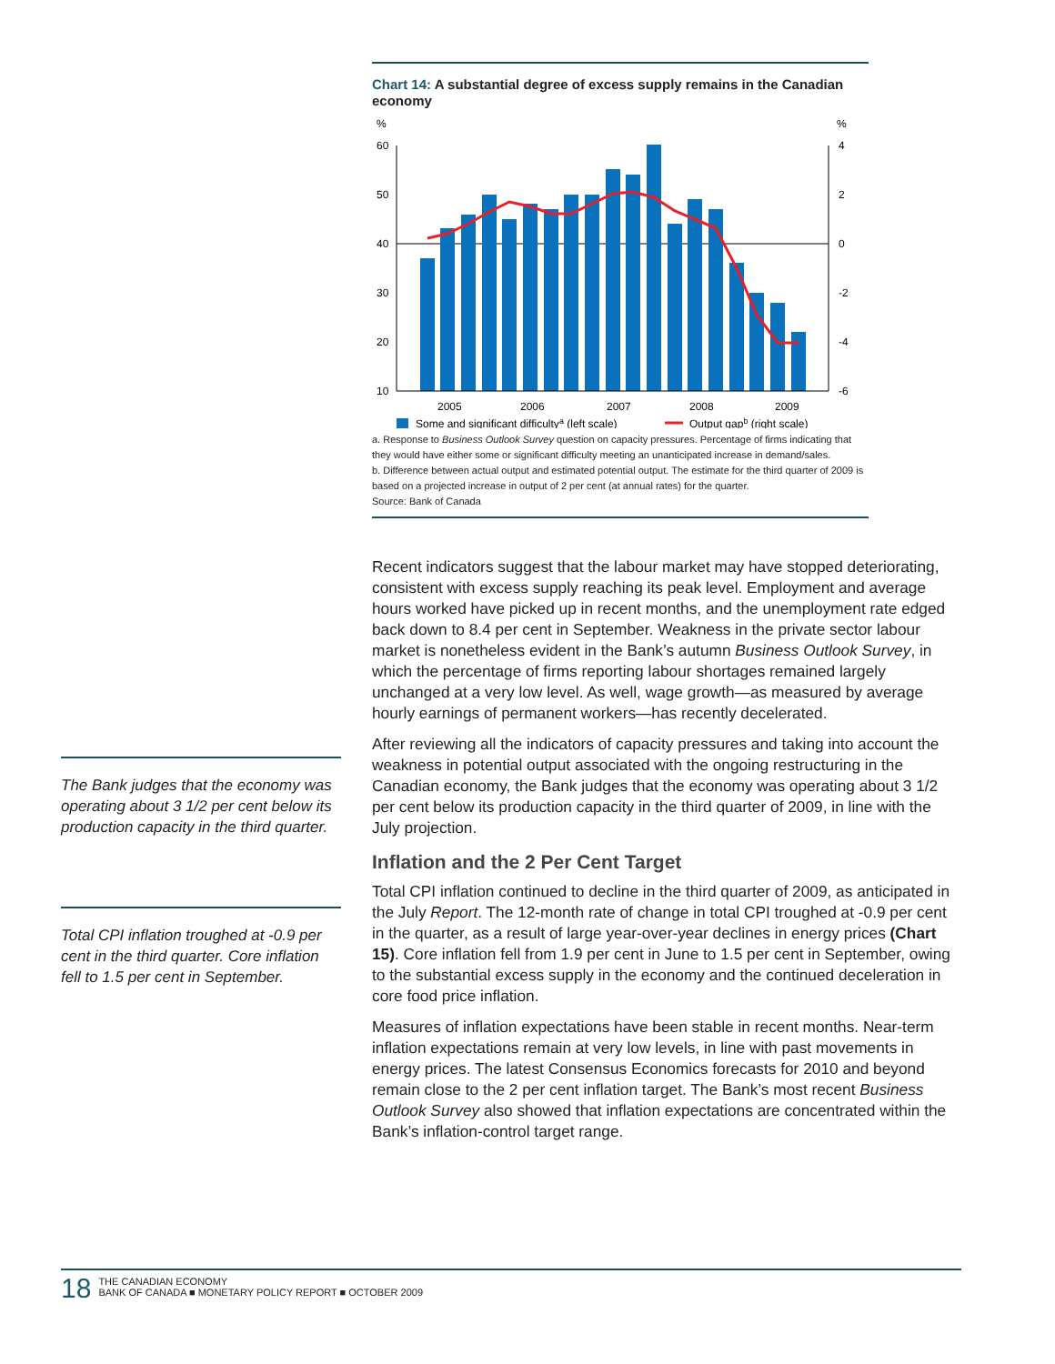Chart 14: A substantial degree of excess supply remains in the Canadian economy
%
%
60
50
40
30
20
10
4
2
0
-2
-4
-6
2005
2006
2007
2008
2009
Some and significant difficultya (left scale)
Output gapb (right scale)
a. Response to Business Outlook Survey question on capacity pressures. Percentage of firms indicating that they would have either some or significant difficulty meeting an unanticipated increase in demand/sales.
b. Difference between actual output and estimated potential output. The estimate for the third quarter of 2009 is based on a projected increase in output of 2 per cent (at annual rates) for the quarter.
Source: Bank of Canada
The Bank judges that the economy was operating about 3 1/2 per cent below its production capacity in the third quarter.
Total CPI inflation troughed at -0.9 per cent in the third quarter. Core inflation fell to 1.5 per cent in September.
Recent indicators suggest that the labour market may have stopped deteriorating, consistent with excess supply reaching its peak level. Employment and average hours worked have picked up in recent months, and the unemployment rate edged back down to 8.4 per cent in September. Weakness in the private sector labour market is nonetheless evident in the Bank’s autumn Business Outlook Survey, in which the percentage of firms reporting labour shortages remained largely unchanged at a very low level. As well, wage growth—as measured by average hourly earnings of permanent workers—has recently decelerated.
After reviewing all the indicators of capacity pressures and taking into account the weakness in potential output associated with the ongoing restructuring in the Canadian economy, the Bank judges that the economy was operating about 3 1/2 per cent below its production capacity in the third quarter of 2009, in line with the July projection.
Inflation and the 2 Per Cent Target
Total CPI inflation continued to decline in the third quarter of 2009, as anticipated in the July Report. The 12-month rate of change in total CPI troughed at -0.9 per cent in the quarter, as a result of large year-over-year declines in energy prices (Chart 15). Core inflation fell from 1.9 per cent in June to 1.5 per cent in September, owing to the substantial excess supply in the economy and the continued deceleration in core food price inflation.
Measures of inflation expectations have been stable in recent months. Near-term inflation expectations remain at very low levels, in line with past movements in energy prices. The latest Consensus Economics forecasts for 2010 and beyond remain close to the 2 per cent inflation target. The Bank’s most recent Business Outlook Survey also showed that inflation expectations are concentrated within the Bank’s inflation-control target range.
18
THE CANADIAN ECONOMY
BANK OF CANADA ■ MONETARY POLICY REPORT ■ OCTOBER 2009